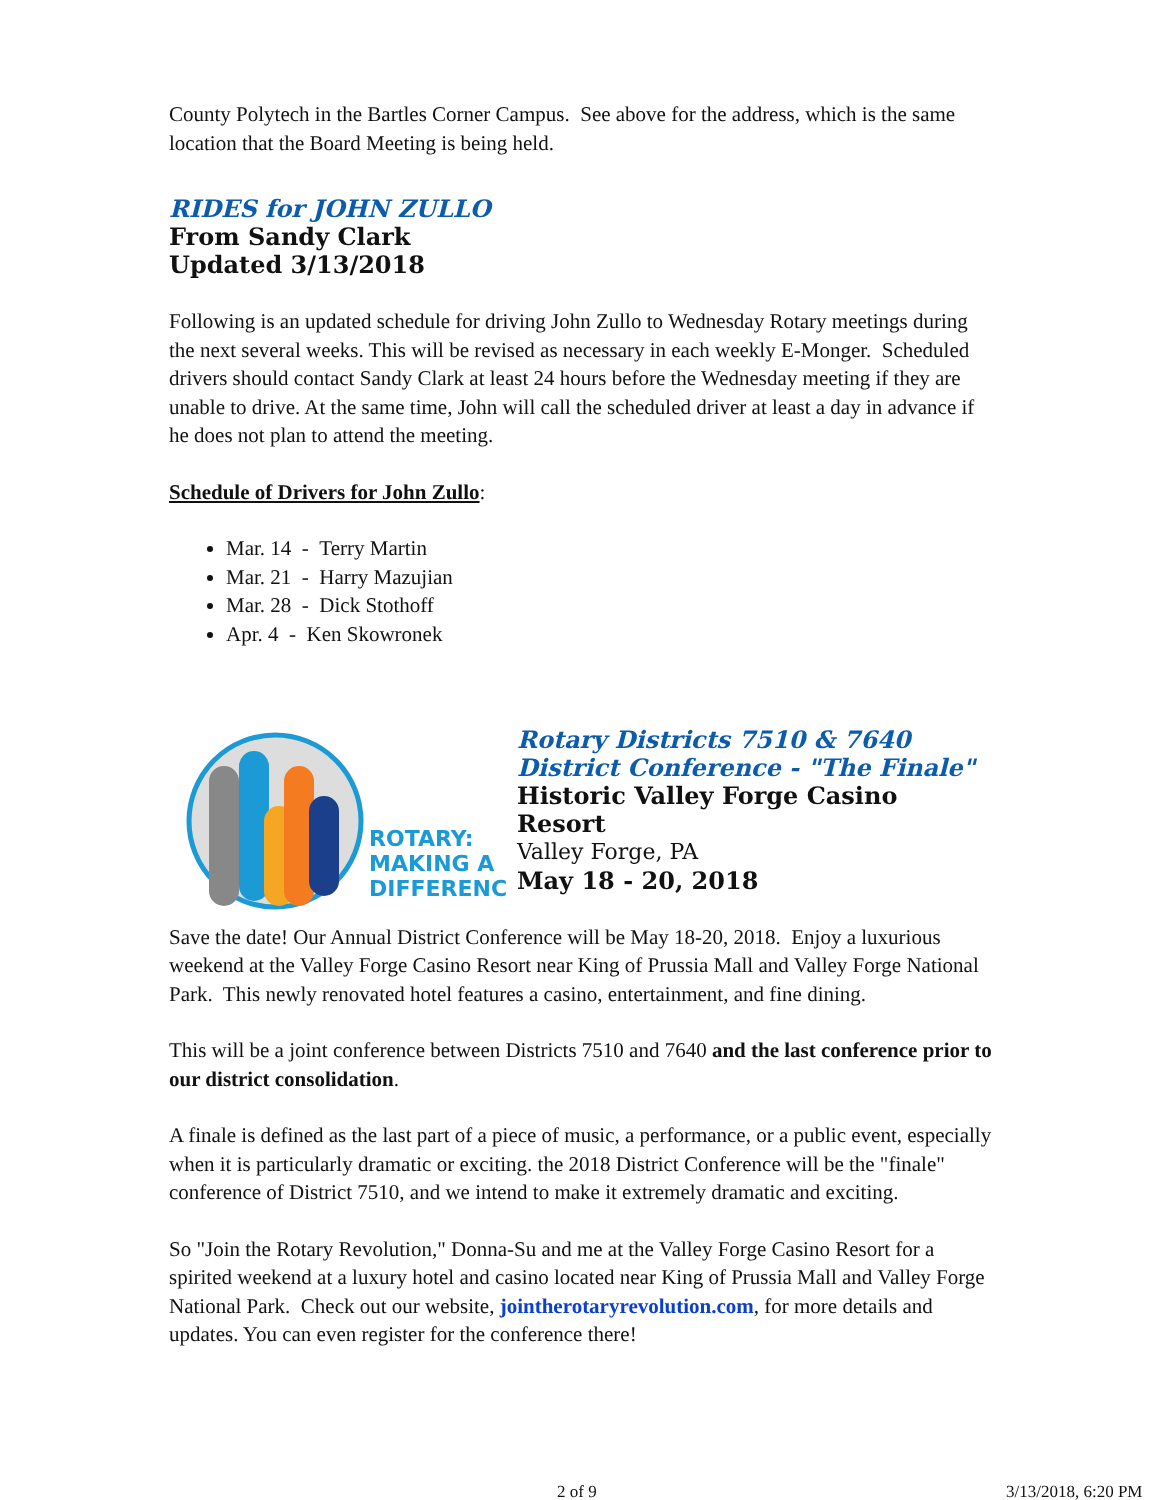County Polytech in the Bartles Corner Campus. See above for the address, which is the same location that the Board Meeting is being held.
RIDES for JOHN ZULLO
From Sandy Clark
Updated 3/13/2018
Following is an updated schedule for driving John Zullo to Wednesday Rotary meetings during the next several weeks. This will be revised as necessary in each weekly E-Monger. Scheduled drivers should contact Sandy Clark at least 24 hours before the Wednesday meeting if they are unable to drive. At the same time, John will call the scheduled driver at least a day in advance if he does not plan to attend the meeting.
Schedule of Drivers for John Zullo:
Mar. 14 - Terry Martin
Mar. 21 - Harry Mazujian
Mar. 28 - Dick Stothoff
Apr. 4 - Ken Skowronek
ROTARY:
MAKING A
DIFFERENCE
Rotary Districts 7510 & 7640
District Conference - "The Finale"
Historic Valley Forge Casino Resort
Valley Forge, PA
May 18 - 20, 2018
Save the date! Our Annual District Conference will be May 18-20, 2018. Enjoy a luxurious weekend at the Valley Forge Casino Resort near King of Prussia Mall and Valley Forge National Park. This newly renovated hotel features a casino, entertainment, and fine dining.
This will be a joint conference between Districts 7510 and 7640 and the last conference prior to our district consolidation.
A finale is defined as the last part of a piece of music, a performance, or a public event, especially when it is particularly dramatic or exciting. the 2018 District Conference will be the "finale" conference of District 7510, and we intend to make it extremely dramatic and exciting.
So "Join the Rotary Revolution," Donna-Su and me at the Valley Forge Casino Resort for a spirited weekend at a luxury hotel and casino located near King of Prussia Mall and Valley Forge National Park. Check out our website, jointherotaryrevolution.com, for more details and updates. You can even register for the conference there!
2 of 9 3/13/2018, 6:20 PM